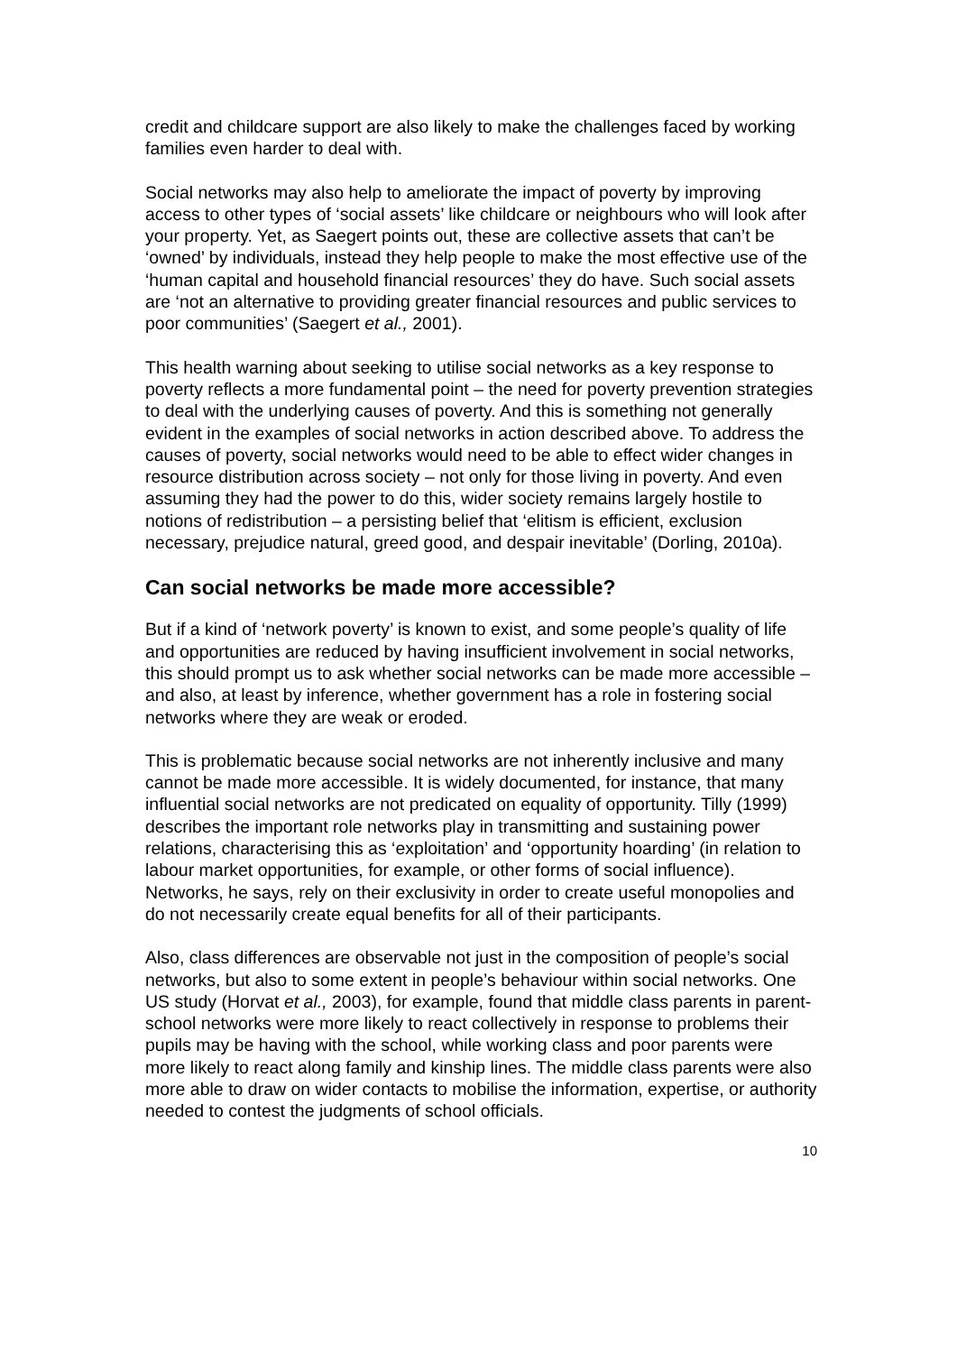credit and childcare support are also likely to make the challenges faced by working families even harder to deal with.
Social networks may also help to ameliorate the impact of poverty by improving access to other types of ‘social assets’ like childcare or neighbours who will look after your property. Yet, as Saegert points out, these are collective assets that can’t be ‘owned’ by individuals, instead they help people to make the most effective use of the ‘human capital and household financial resources’ they do have. Such social assets are ‘not an alternative to providing greater financial resources and public services to poor communities’ (Saegert et al., 2001).
This health warning about seeking to utilise social networks as a key response to poverty reflects a more fundamental point – the need for poverty prevention strategies to deal with the underlying causes of poverty. And this is something not generally evident in the examples of social networks in action described above. To address the causes of poverty, social networks would need to be able to effect wider changes in resource distribution across society – not only for those living in poverty. And even assuming they had the power to do this, wider society remains largely hostile to notions of redistribution – a persisting belief that ‘elitism is efficient, exclusion necessary, prejudice natural, greed good, and despair inevitable’ (Dorling, 2010a).
Can social networks be made more accessible?
But if a kind of ‘network poverty’ is known to exist, and some people’s quality of life and opportunities are reduced by having insufficient involvement in social networks, this should prompt us to ask whether social networks can be made more accessible – and also, at least by inference, whether government has a role in fostering social networks where they are weak or eroded.
This is problematic because social networks are not inherently inclusive and many cannot be made more accessible. It is widely documented, for instance, that many influential social networks are not predicated on equality of opportunity. Tilly (1999) describes the important role networks play in transmitting and sustaining power relations, characterising this as ‘exploitation’ and ‘opportunity hoarding’ (in relation to labour market opportunities, for example, or other forms of social influence). Networks, he says, rely on their exclusivity in order to create useful monopolies and do not necessarily create equal benefits for all of their participants.
Also, class differences are observable not just in the composition of people’s social networks, but also to some extent in people’s behaviour within social networks. One US study (Horvat et al., 2003), for example, found that middle class parents in parent-school networks were more likely to react collectively in response to problems their pupils may be having with the school, while working class and poor parents were more likely to react along family and kinship lines. The middle class parents were also more able to draw on wider contacts to mobilise the information, expertise, or authority needed to contest the judgments of school officials.
10